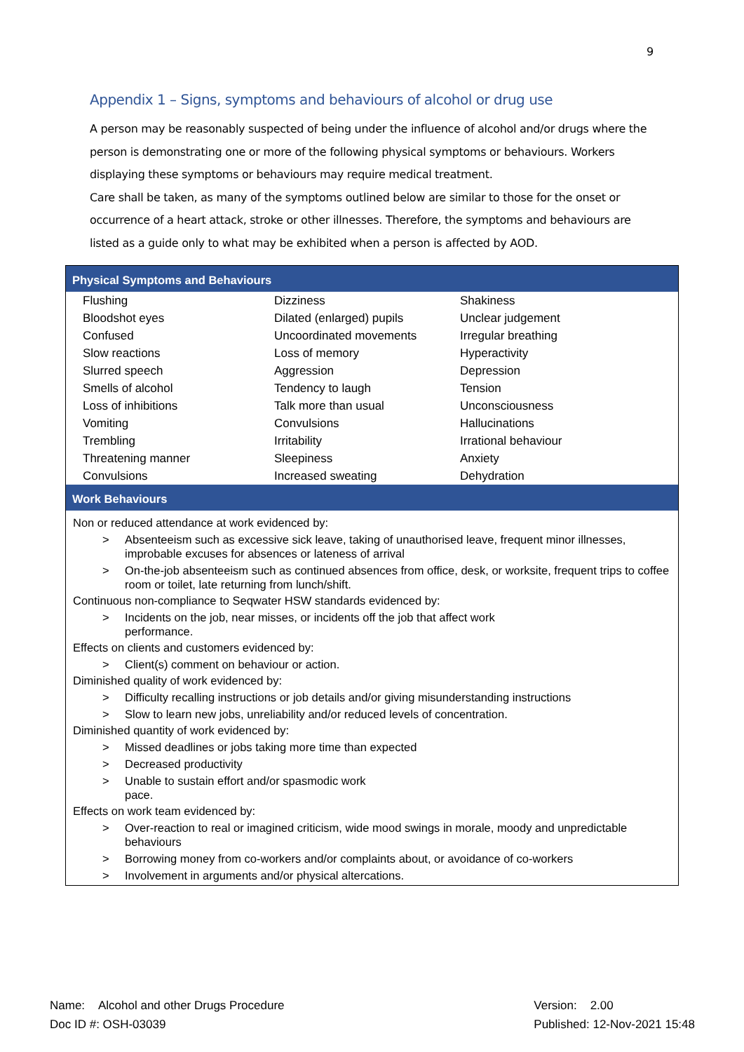9
Appendix 1 – Signs, symptoms and behaviours of alcohol or drug use
A person may be reasonably suspected of being under the influence of alcohol and/or drugs where the person is demonstrating one or more of the following physical symptoms or behaviours. Workers displaying these symptoms or behaviours may require medical treatment.
Care shall be taken, as many of the symptoms outlined below are similar to those for the onset or occurrence of a heart attack, stroke or other illnesses. Therefore, the symptoms and behaviours are listed as a guide only to what may be exhibited when a person is affected by AOD.
Physical Symptoms and Behaviours
| Flushing | Dizziness | Shakiness |
| Bloodshot eyes | Dilated (enlarged) pupils | Unclear judgement |
| Confused | Uncoordinated movements | Irregular breathing |
| Slow reactions | Loss of memory | Hyperactivity |
| Slurred speech | Aggression | Depression |
| Smells of alcohol | Tendency to laugh | Tension |
| Loss of inhibitions | Talk more than usual | Unconsciousness |
| Vomiting | Convulsions | Hallucinations |
| Trembling | Irritability | Irrational behaviour |
| Threatening manner | Sleepiness | Anxiety |
| Convulsions | Increased sweating | Dehydration |
Work Behaviours
Non or reduced attendance at work evidenced by:
> Absenteeism such as excessive sick leave, taking of unauthorised leave, frequent minor illnesses, improbable excuses for absences or lateness of arrival
> On-the-job absenteeism such as continued absences from office, desk, or worksite, frequent trips to coffee room or toilet, late returning from lunch/shift.
Continuous non-compliance to Seqwater HSW standards evidenced by:
> Incidents on the job, near misses, or incidents off the job that affect work
performance.
Effects on clients and customers evidenced by:
> Client(s) comment on behaviour or action.
Diminished quality of work evidenced by:
> Difficulty recalling instructions or job details and/or giving misunderstanding instructions
> Slow to learn new jobs, unreliability and/or reduced levels of concentration.
Diminished quantity of work evidenced by:
> Missed deadlines or jobs taking more time than expected
> Decreased productivity
> Unable to sustain effort and/or spasmodic work
pace.
Effects on work team evidenced by:
> Over-reaction to real or imagined criticism, wide mood swings in morale, moody and unpredictable behaviours
> Borrowing money from co-workers and/or complaints about, or avoidance of co-workers
> Involvement in arguments and/or physical altercations.
Name: Alcohol and other Drugs Procedure
Doc ID #: OSH-03039
Version: 2.00
Published: 12-Nov-2021 15:48